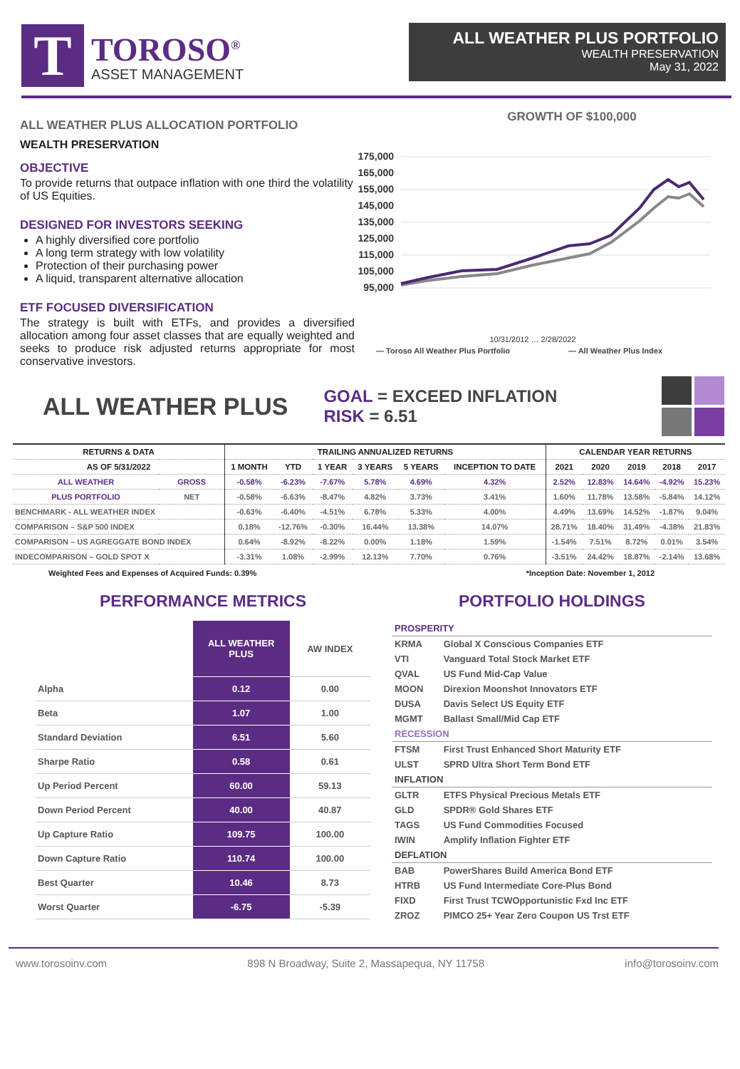T
TOROSO<sup>®</sup>
ASSET MANAGEMENT
ALL WEATHER PLUS PORTFOLIO
WEALTH PRESERVATION
May 31, 2022
ALL WEATHER PLUS ALLOCATION PORTFOLIO
WEALTH PRESERVATION
OBJECTIVE
To provide returns that outpace inflation with one third the volatility of US Equities.
DESIGNED FOR INVESTORS SEEKING
A highly diversified core portfolio
A long term strategy with low volatility
Protection of their purchasing power
A liquid, transparent alternative allocation
ETF FOCUSED DIVERSIFICATION
The strategy is built with ETFs, and provides a diversified allocation among four asset classes that are equally weighted and seeks to produce risk adjusted returns appropriate for most conservative investors.
GROWTH OF $100,000
175,000
165,000
155,000
145,000
135,000
125,000
115,000
105,000
95,000
10/31/2012 … 2/28/2022
— Toroso All Weather Plus Portfolio
— All Weather Plus Index
ALL WEATHER PLUS
GOAL = EXCEED INFLATION
RISK = 6.51
| RETURNS & DATA | | TRAILING ANNUALIZED RETURNS | | | | | | CALENDAR YEAR RETURNS | | | | |
| --- | --- | --- | --- | --- | --- | --- | --- | --- | --- | --- | --- | --- |
| AS OF 5/31/2022 | | 1 MONTH | YTD | 1 YEAR | 3 YEARS | 5 YEARS | INCEPTION TO DATE | 2021 | 2020 | 2019 | 2018 | 2017 |
| ALL WEATHER | GROSS | -0.58% | -6.23% | -7.67% | 5.78% | 4.69% | 4.32% | 2.52% | 12.83% | 14.64% | -4.92% | 15.23% |
| PLUS PORTFOLIO | NET | -0.58% | -6.63% | -8.47% | 4.82% | 3.73% | 3.41% | 1.60% | 11.78% | 13.58% | -5.84% | 14.12% |
| BENCHMARK - ALL WEATHER INDEX | | -0.63% | -6.40% | -4.51% | 6.78% | 5.33% | 4.00% | 4.49% | 13.69% | 14.52% | -1.87% | 9.04% |
| COMPARISON – S&P 500 INDEX | | 0.18% | -12.76% | -0.30% | 16.44% | 13.38% | 14.07% | 28.71% | 18.40% | 31.49% | -4.38% | 21.83% |
| COMPARISON – US AGREGGATE BOND INDEX | | 0.64% | -8.92% | -8.22% | 0.00% | 1.18% | 1.59% | -1.54% | 7.51% | 8.72% | 0.01% | 3.54% |
| INDECOMPARISON – GOLD SPOT X | | -3.31% | 1.08% | -2.99% | 12.13% | 7.70% | 0.76% | -3.51% | 24.42% | 18.87% | -2.14% | 13.68% |
Weighted Fees and Expenses of Acquired Funds: 0.39% *Inception Date: November 1, 2012
PERFORMANCE METRICS
| | ALL WEATHER PLUS | AW INDEX |
| Alpha | 0.12 | 0.00 |
| Beta | 1.07 | 1.00 |
| Standard Deviation | 6.51 | 5.60 |
| Sharpe Ratio | 0.58 | 0.61 |
| Up Period Percent | 60.00 | 59.13 |
| Down Period Percent | 40.00 | 40.87 |
| Up Capture Ratio | 109.75 | 100.00 |
| Down Capture Ratio | 110.74 | 100.00 |
| Best Quarter | 10.46 | 8.73 |
| Worst Quarter | -6.75 | -5.39 |
PORTFOLIO HOLDINGS
| PROSPERITY | |
| KRMA | Global X Conscious Companies ETF |
| VTI | Vanguard Total Stock Market ETF |
| QVAL | US Fund Mid-Cap Value |
| MOON | Direxion Moonshot Innovators ETF |
| DUSA | Davis Select US Equity ETF |
| MGMT | Ballast Small/Mid Cap ETF |
| RECESSION | |
| FTSM | First Trust Enhanced Short Maturity ETF |
| ULST | SPRD Ultra Short Term Bond ETF |
| INFLATION | |
| GLTR | ETFS Physical Precious Metals ETF |
| GLD | SPDR® Gold Shares ETF |
| TAGS | US Fund Commodities Focused |
| IWIN | Amplify Inflation Fighter ETF |
| DEFLATION | |
| BAB | PowerShares Build America Bond ETF |
| HTRB | US Fund Intermediate Core-Plus Bond |
| FIXD | First Trust TCWOpportunistic Fxd Inc ETF |
| ZROZ | PIMCO 25+ Year Zero Coupon US Trst ETF |
www.torosoinv.com 898 N Broadway, Suite 2, Massapequa, NY 11758 info@torosoinv.com